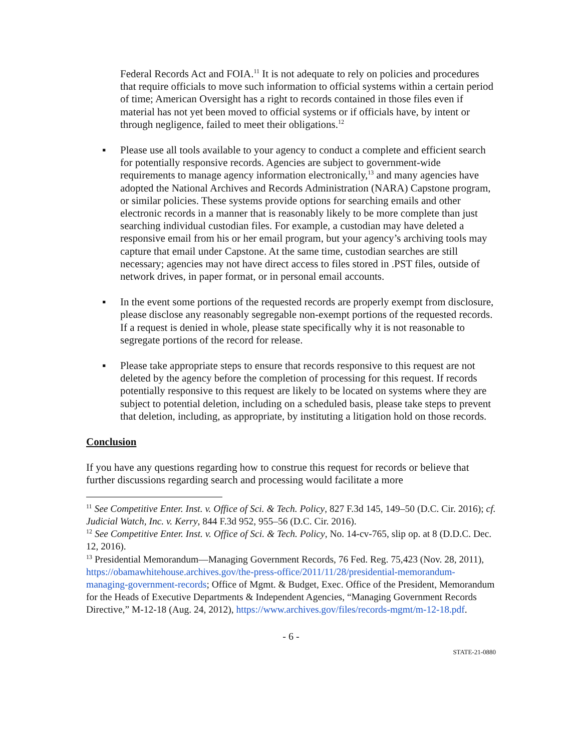Federal Records Act and FOIA.<sup>11</sup> It is not adequate to rely on policies and procedures that require officials to move such information to official systems within a certain period of time; American Oversight has a right to records contained in those files even if material has not yet been moved to official systems or if officials have, by intent or through negligence, failed to meet their obligations.<sup>12</sup>
▪ Please use all tools available to your agency to conduct a complete and efficient search for potentially responsive records. Agencies are subject to government-wide requirements to manage agency information electronically,<sup>13</sup> and many agencies have adopted the National Archives and Records Administration (NARA) Capstone program, or similar policies. These systems provide options for searching emails and other electronic records in a manner that is reasonably likely to be more complete than just searching individual custodian files. For example, a custodian may have deleted a responsive email from his or her email program, but your agency’s archiving tools may capture that email under Capstone. At the same time, custodian searches are still necessary; agencies may not have direct access to files stored in .PST files, outside of network drives, in paper format, or in personal email accounts.
▪ In the event some portions of the requested records are properly exempt from disclosure, please disclose any reasonably segregable non-exempt portions of the requested records. If a request is denied in whole, please state specifically why it is not reasonable to segregate portions of the record for release.
▪ Please take appropriate steps to ensure that records responsive to this request are not deleted by the agency before the completion of processing for this request. If records potentially responsive to this request are likely to be located on systems where they are subject to potential deletion, including on a scheduled basis, please take steps to prevent that deletion, including, as appropriate, by instituting a litigation hold on those records.
Conclusion
If you have any questions regarding how to construe this request for records or believe that further discussions regarding search and processing would facilitate a more
<sup>11</sup> See Competitive Enter. Inst. v. Office of Sci. & Tech. Policy, 827 F.3d 145, 149–50 (D.C. Cir. 2016); cf. Judicial Watch, Inc. v. Kerry, 844 F.3d 952, 955–56 (D.C. Cir. 2016).
<sup>12</sup> See Competitive Enter. Inst. v. Office of Sci. & Tech. Policy, No. 14-cv-765, slip op. at 8 (D.D.C. Dec. 12, 2016).
<sup>13</sup> Presidential Memorandum—Managing Government Records, 76 Fed. Reg. 75,423 (Nov. 28, 2011), https://obamawhitehouse.archives.gov/the-press-office/2011/11/28/presidential-memorandum-managing-government-records; Office of Mgmt. & Budget, Exec. Office of the President, Memorandum for the Heads of Executive Departments & Independent Agencies, “Managing Government Records Directive,” M-12-18 (Aug. 24, 2012), https://www.archives.gov/files/records-mgmt/m-12-18.pdf.
- 6 -
STATE-21-0880